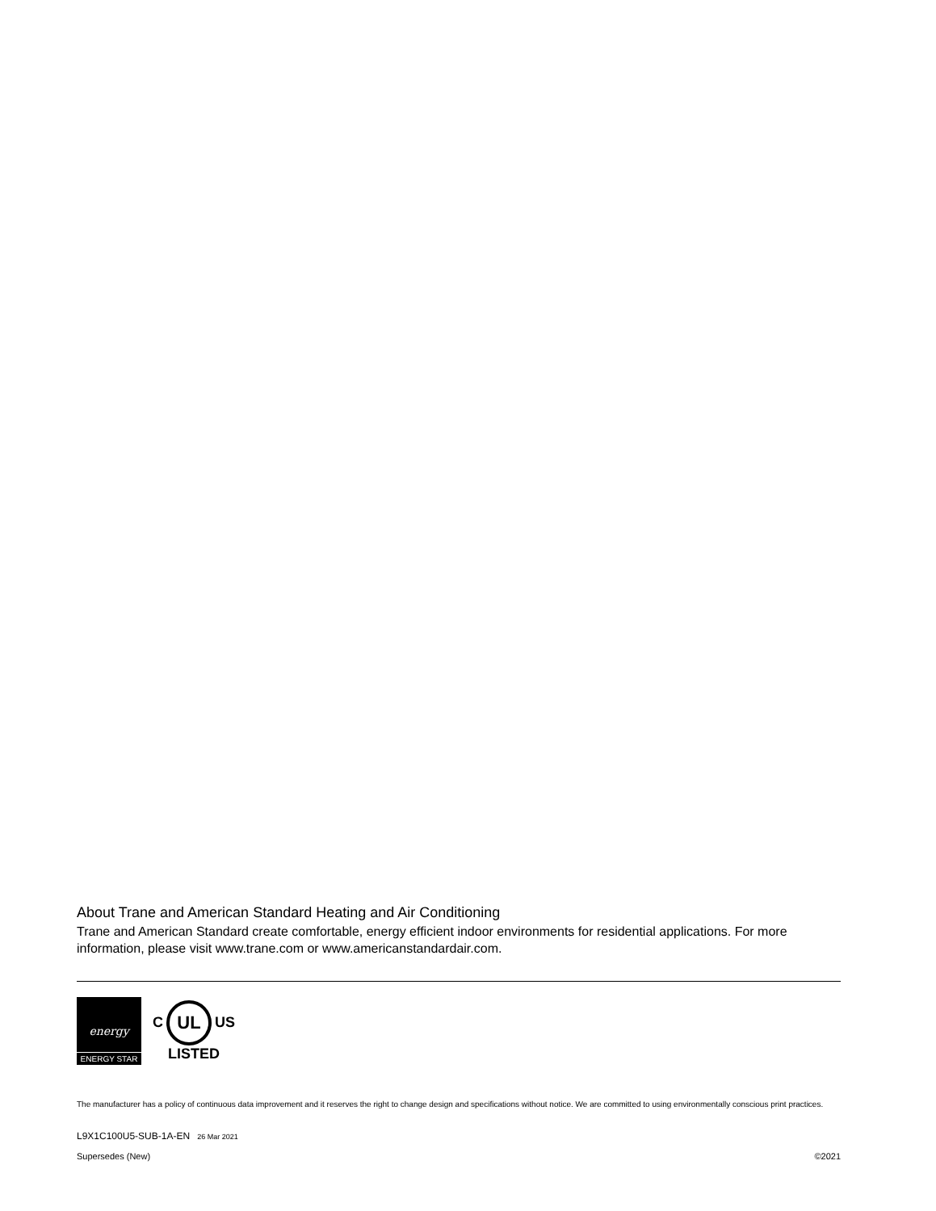About Trane and American Standard Heating and Air Conditioning
Trane and American Standard create comfortable, energy efficient indoor environments for residential applications. For more information, please visit www.trane.com or www.americanstandardair.com.
energy
ENERGY STAR
C
UL
US
LISTED
The manufacturer has a policy of continuous data improvement and it reserves the right to change design and specifications without notice. We are committed to using environmentally conscious print practices.
L9X1C100U5-SUB-1A-EN 26 Mar 2021
Supersedes (New)
©2021